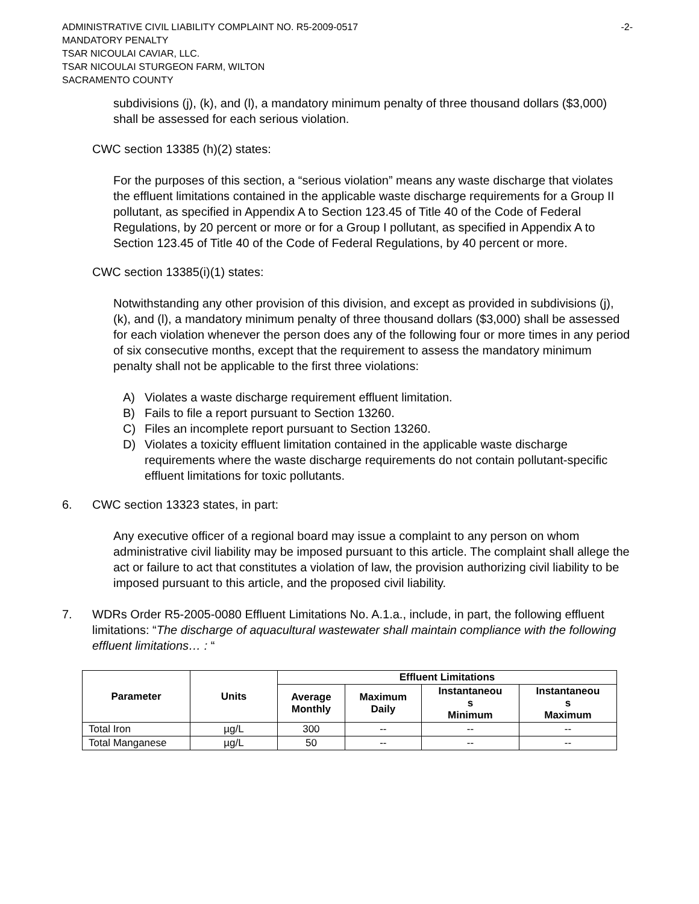ADMINISTRATIVE CIVIL LIABILITY COMPLAINT NO. R5-2009-0517 -2-
MANDATORY PENALTY
TSAR NICOULAI CAVIAR, LLC.
TSAR NICOULAI STURGEON FARM, WILTON
SACRAMENTO COUNTY
subdivisions (j), (k), and (l), a mandatory minimum penalty of three thousand dollars ($3,000) shall be assessed for each serious violation.
CWC section 13385 (h)(2) states:
For the purposes of this section, a “serious violation” means any waste discharge that violates the effluent limitations contained in the applicable waste discharge requirements for a Group II pollutant, as specified in Appendix A to Section 123.45 of Title 40 of the Code of Federal Regulations, by 20 percent or more or for a Group I pollutant, as specified in Appendix A to Section 123.45 of Title 40 of the Code of Federal Regulations, by 40 percent or more.
CWC section 13385(i)(1) states:
Notwithstanding any other provision of this division, and except as provided in subdivisions (j), (k), and (l), a mandatory minimum penalty of three thousand dollars ($3,000) shall be assessed for each violation whenever the person does any of the following four or more times in any period of six consecutive months, except that the requirement to assess the mandatory minimum penalty shall not be applicable to the first three violations:
A) Violates a waste discharge requirement effluent limitation.
B) Fails to file a report pursuant to Section 13260.
C) Files an incomplete report pursuant to Section 13260.
D) Violates a toxicity effluent limitation contained in the applicable waste discharge requirements where the waste discharge requirements do not contain pollutant-specific effluent limitations for toxic pollutants.
6. CWC section 13323 states, in part:
Any executive officer of a regional board may issue a complaint to any person on whom administrative civil liability may be imposed pursuant to this article. The complaint shall allege the act or failure to act that constitutes a violation of law, the provision authorizing civil liability to be imposed pursuant to this article, and the proposed civil liability.
7. WDRs Order R5-2005-0080 Effluent Limitations No. A.1.a., include, in part, the following effluent limitations: “The discharge of aquacultural wastewater shall maintain compliance with the following effluent limitations… : “
| Parameter | Units | Effluent Limitations | | | |
| --- | --- | --- | --- | --- | --- |
| | | Average Monthly | Maximum Daily | Instantaneou s Minimum | Instantaneou s Maximum |
| Total Iron | µg/L | 300 | -- | -- | -- |
| Total Manganese | µg/L | 50 | -- | -- | -- |